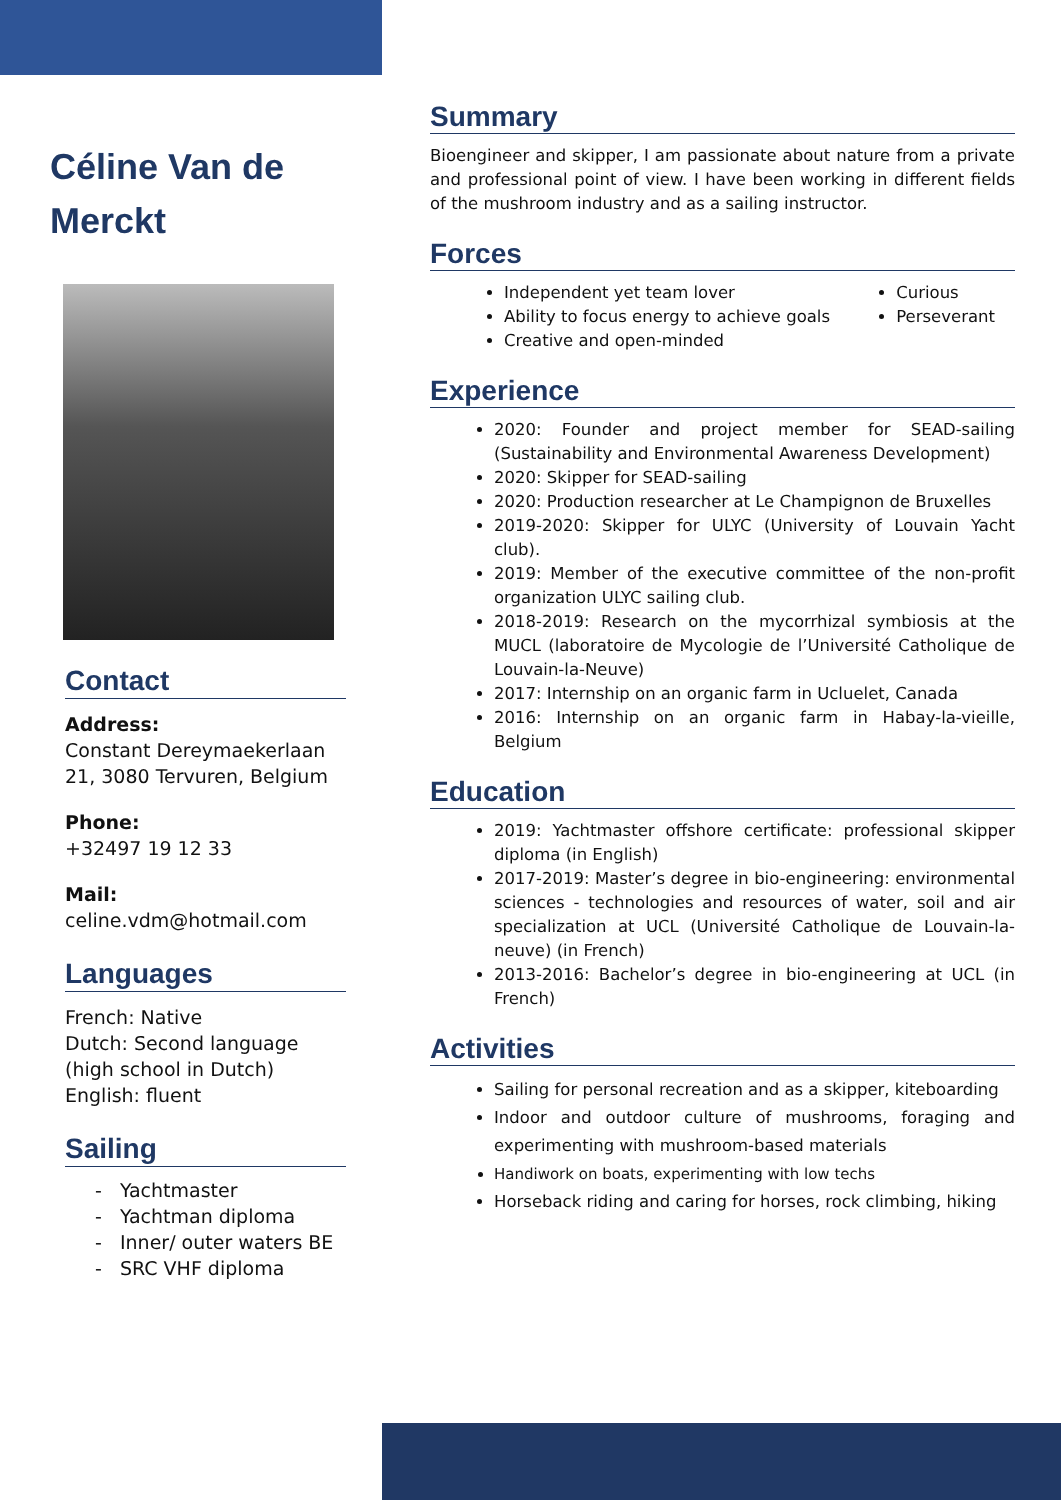Céline Van de Merckt
Contact
Address:
Constant Dereymaekerlaan 21, 3080 Tervuren, Belgium
Phone:
+32497 19 12 33
Mail:
celine.vdm@hotmail.com
Languages
French: Native
Dutch: Second language (high school in Dutch)
English: fluent
Sailing
- Yachtmaster
- Yachtman diploma
- Inner/ outer waters BE
- SRC VHF diploma
Summary
Bioengineer and skipper, I am passionate about nature from a private and professional point of view. I have been working in different fields of the mushroom industry and as a sailing instructor.
Forces
Independent yet team lover
Ability to focus energy to achieve goals
Creative and open-minded
Curious
Perseverant
Experience
2020: Founder and project member for SEAD-sailing (Sustainability and Environmental Awareness Development)
2020: Skipper for SEAD-sailing
2020: Production researcher at Le Champignon de Bruxelles
2019-2020: Skipper for ULYC (University of Louvain Yacht club).
2019: Member of the executive committee of the non-profit organization ULYC sailing club.
2018-2019: Research on the mycorrhizal symbiosis at the MUCL (laboratoire de Mycologie de l’Université Catholique de Louvain-la-Neuve)
2017: Internship on an organic farm in Ucluelet, Canada
2016: Internship on an organic farm in Habay-la-vieille, Belgium
Education
2019: Yachtmaster offshore certificate: professional skipper diploma (in English)
2017-2019: Master’s degree in bio-engineering: environmental sciences - technologies and resources of water, soil and air specialization at UCL (Université Catholique de Louvain-la-neuve) (in French)
2013-2016: Bachelor’s degree in bio-engineering at UCL (in French)
Activities
Sailing for personal recreation and as a skipper, kiteboarding
Indoor and outdoor culture of mushrooms, foraging and experimenting with mushroom-based materials
Handiwork on boats, experimenting with low techs
Horseback riding and caring for horses, rock climbing, hiking